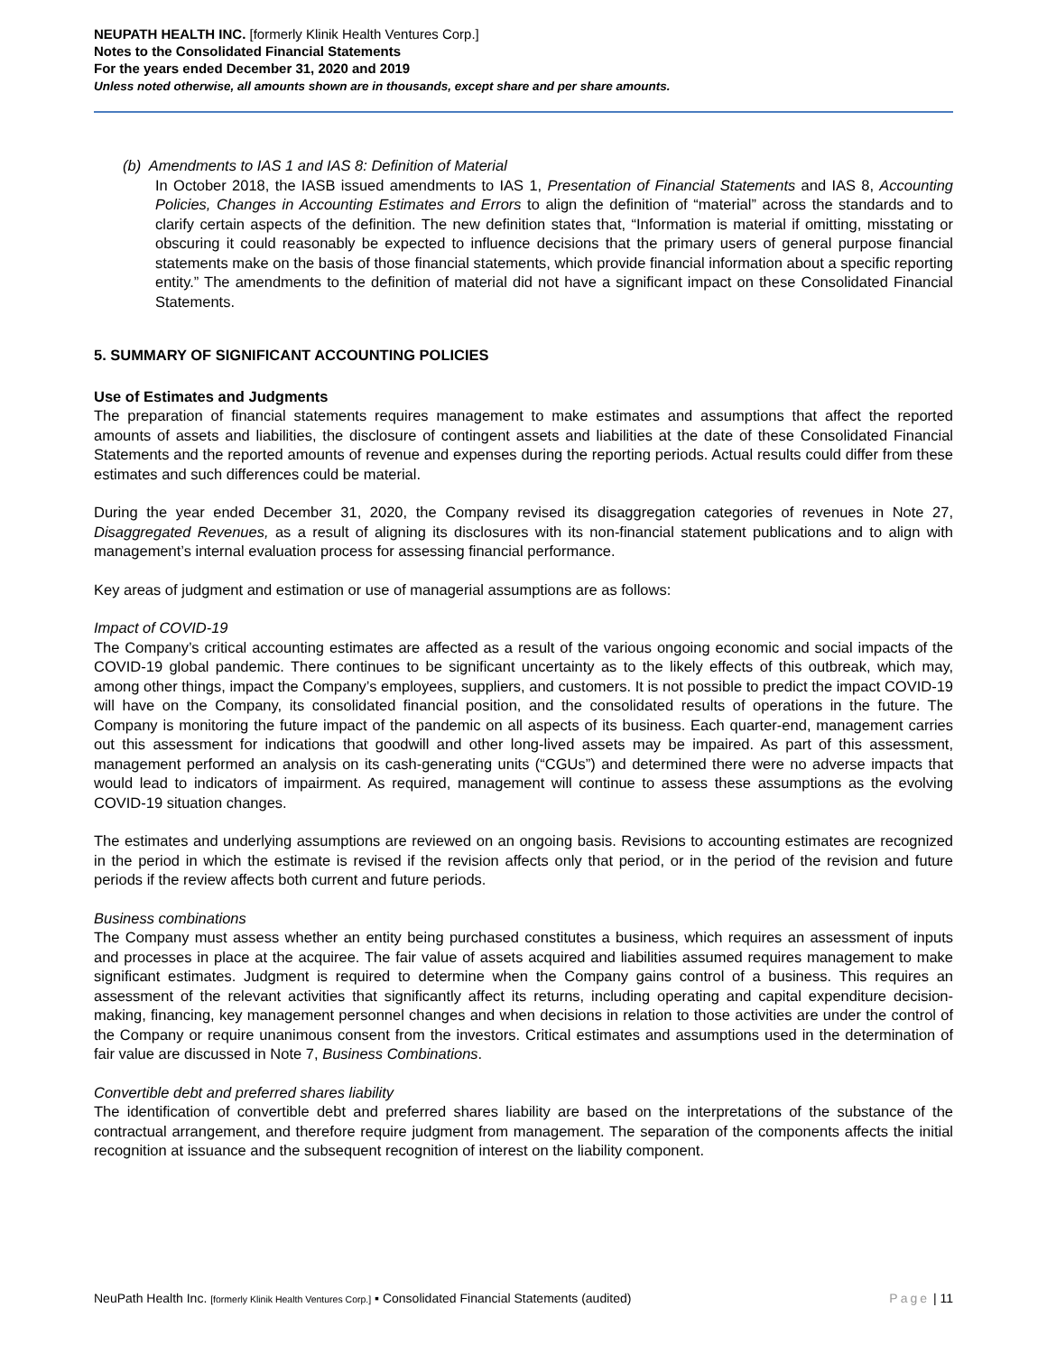NEUPATH HEALTH INC. [formerly Klinik Health Ventures Corp.]
Notes to the Consolidated Financial Statements
For the years ended December 31, 2020 and 2019
Unless noted otherwise, all amounts shown are in thousands, except share and per share amounts.
(b) Amendments to IAS 1 and IAS 8: Definition of Material
In October 2018, the IASB issued amendments to IAS 1, Presentation of Financial Statements and IAS 8, Accounting Policies, Changes in Accounting Estimates and Errors to align the definition of “material” across the standards and to clarify certain aspects of the definition. The new definition states that, “Information is material if omitting, misstating or obscuring it could reasonably be expected to influence decisions that the primary users of general purpose financial statements make on the basis of those financial statements, which provide financial information about a specific reporting entity.” The amendments to the definition of material did not have a significant impact on these Consolidated Financial Statements.
5. SUMMARY OF SIGNIFICANT ACCOUNTING POLICIES
Use of Estimates and Judgments
The preparation of financial statements requires management to make estimates and assumptions that affect the reported amounts of assets and liabilities, the disclosure of contingent assets and liabilities at the date of these Consolidated Financial Statements and the reported amounts of revenue and expenses during the reporting periods. Actual results could differ from these estimates and such differences could be material.
During the year ended December 31, 2020, the Company revised its disaggregation categories of revenues in Note 27, Disaggregated Revenues, as a result of aligning its disclosures with its non-financial statement publications and to align with management’s internal evaluation process for assessing financial performance.
Key areas of judgment and estimation or use of managerial assumptions are as follows:
Impact of COVID-19
The Company’s critical accounting estimates are affected as a result of the various ongoing economic and social impacts of the COVID-19 global pandemic. There continues to be significant uncertainty as to the likely effects of this outbreak, which may, among other things, impact the Company’s employees, suppliers, and customers. It is not possible to predict the impact COVID-19 will have on the Company, its consolidated financial position, and the consolidated results of operations in the future. The Company is monitoring the future impact of the pandemic on all aspects of its business. Each quarter-end, management carries out this assessment for indications that goodwill and other long-lived assets may be impaired. As part of this assessment, management performed an analysis on its cash-generating units (“CGUs”) and determined there were no adverse impacts that would lead to indicators of impairment. As required, management will continue to assess these assumptions as the evolving COVID-19 situation changes.
The estimates and underlying assumptions are reviewed on an ongoing basis. Revisions to accounting estimates are recognized in the period in which the estimate is revised if the revision affects only that period, or in the period of the revision and future periods if the review affects both current and future periods.
Business combinations
The Company must assess whether an entity being purchased constitutes a business, which requires an assessment of inputs and processes in place at the acquiree. The fair value of assets acquired and liabilities assumed requires management to make significant estimates. Judgment is required to determine when the Company gains control of a business. This requires an assessment of the relevant activities that significantly affect its returns, including operating and capital expenditure decision-making, financing, key management personnel changes and when decisions in relation to those activities are under the control of the Company or require unanimous consent from the investors. Critical estimates and assumptions used in the determination of fair value are discussed in Note 7, Business Combinations.
Convertible debt and preferred shares liability
The identification of convertible debt and preferred shares liability are based on the interpretations of the substance of the contractual arrangement, and therefore require judgment from management. The separation of the components affects the initial recognition at issuance and the subsequent recognition of interest on the liability component.
NeuPath Health Inc. [formerly Klinik Health Ventures Corp.] ▪ Consolidated Financial Statements (audited) Page | 11